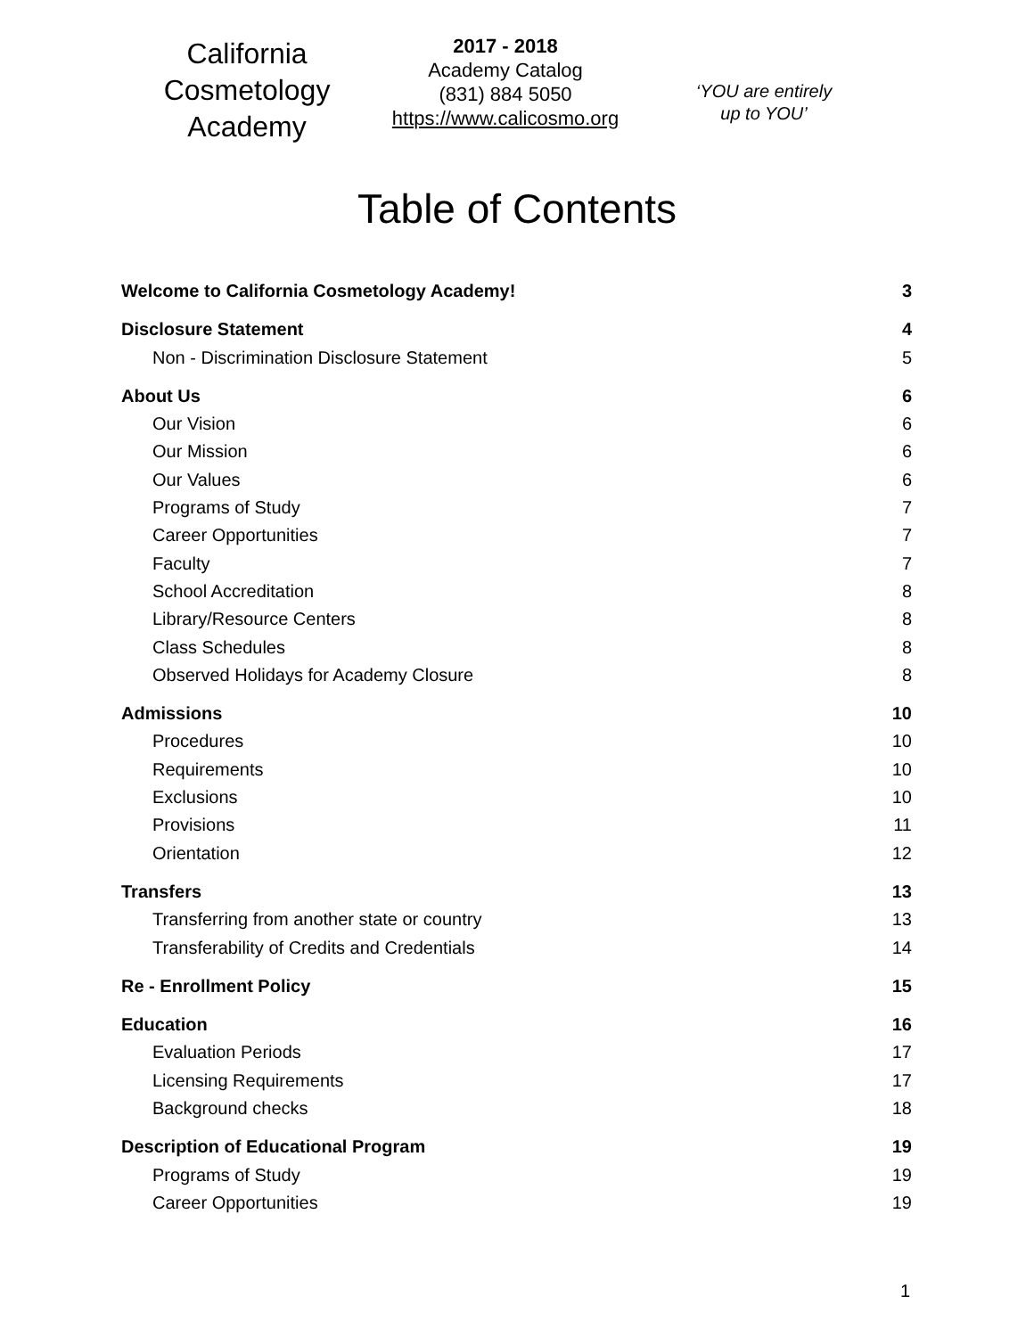California
Cosmetology
Academy
2017 - 2018
Academy Catalog
(831) 884 5050
https://www.calicosmo.org
‘YOU are entirely
up to YOU’
Table of Contents
Welcome to California Cosmetology Academy! 3
Disclosure Statement 4
Non - Discrimination Disclosure Statement 5
About Us 6
Our Vision 6
Our Mission 6
Our Values 6
Programs of Study 7
Career Opportunities 7
Faculty 7
School Accreditation 8
Library/Resource Centers 8
Class Schedules 8
Observed Holidays for Academy Closure 8
Admissions 10
Procedures 10
Requirements 10
Exclusions 10
Provisions 11
Orientation 12
Transfers 13
Transferring from another state or country 13
Transferability of Credits and Credentials 14
Re - Enrollment Policy 15
Education 16
Evaluation Periods 17
Licensing Requirements 17
Background checks 18
Description of Educational Program 19
Programs of Study 19
Career Opportunities 19
1